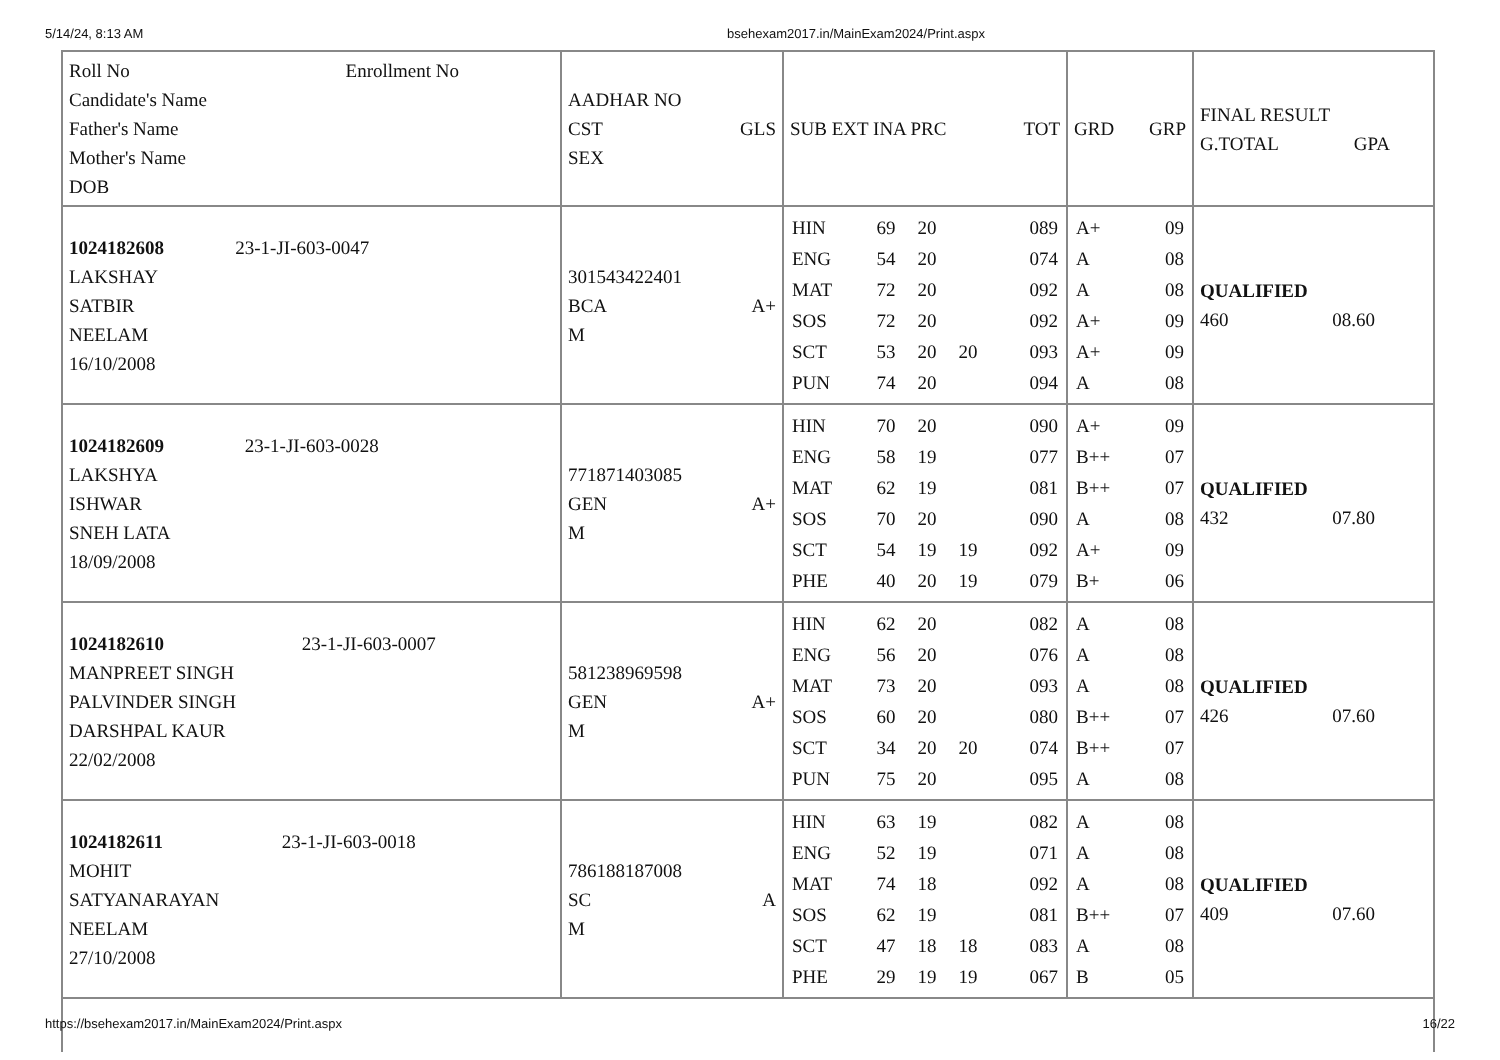5/14/24, 8:13 AM bsehexam2017.in/MainExam2024/Print.aspx
| Roll No Enrollment No Candidate's Name Father's Name Mother's Name DOB | AADHAR NO CST GLS SEX | SUB EXT INA PRC TOT | GRD GRP | FINAL RESULT G.TOTAL GPA |
| 1024182608 23-1-JI-603-0047 LAKSHAY SATBIR NEELAM 16/10/2008 | 301543422401 BCA A+ M | / HIN / 69 / 20 / / 089 / / ENG / 54 / 20 / / 074 / / MAT / 72 / 20 / / 092 / / SOS / 72 / 20 / / 092 / / SCT / 53 / 20 / 20 / 093 / / PUN / 74 / 20 / / 094 / | / A+ / 09 / / A / 08 / / A / 08 / / A+ / 09 / / A+ / 09 / / A / 08 / | QUALIFIED 460 08.60 |
| 1024182609 23-1-JI-603-0028 LAKSHYA ISHWAR SNEH LATA 18/09/2008 | 771871403085 GEN A+ M | / HIN / 70 / 20 / / 090 / / ENG / 58 / 19 / / 077 / / MAT / 62 / 19 / / 081 / / SOS / 70 / 20 / / 090 / / SCT / 54 / 19 / 19 / 092 / / PHE / 40 / 20 / 19 / 079 / | / A+ / 09 / / B++ / 07 / / B++ / 07 / / A / 08 / / A+ / 09 / / B+ / 06 / | QUALIFIED 432 07.80 |
| 1024182610 23-1-JI-603-0007 MANPREET SINGH PALVINDER SINGH DARSHPAL KAUR 22/02/2008 | 581238969598 GEN A+ M | / HIN / 62 / 20 / / 082 / / ENG / 56 / 20 / / 076 / / MAT / 73 / 20 / / 093 / / SOS / 60 / 20 / / 080 / / SCT / 34 / 20 / 20 / 074 / / PUN / 75 / 20 / / 095 / | / A / 08 / / A / 08 / / A / 08 / / B++ / 07 / / B++ / 07 / / A / 08 / | QUALIFIED 426 07.60 |
| 1024182611 23-1-JI-603-0018 MOHIT SATYANARAYAN NEELAM 27/10/2008 | 786188187008 SC A M | / HIN / 63 / 19 / / 082 / / ENG / 52 / 19 / / 071 / / MAT / 74 / 18 / / 092 / / SOS / 62 / 19 / / 081 / / SCT / 47 / 18 / 18 / 083 / / PHE / 29 / 19 / 19 / 067 / | / A / 08 / / A / 08 / / A / 08 / / B++ / 07 / / A / 08 / / B / 05 / | QUALIFIED 409 07.60 |
https://bsehexam2017.in/MainExam2024/Print.aspx 16/22